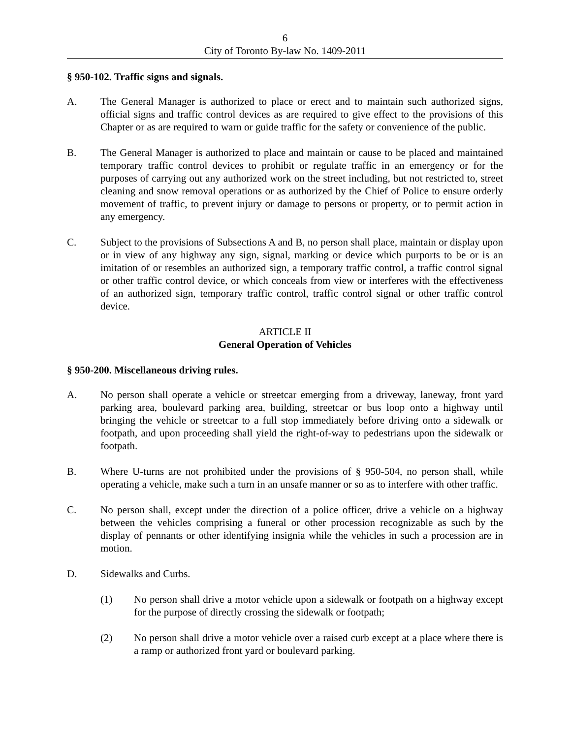6
City of Toronto By-law No. 1409-2011
§ 950-102. Traffic signs and signals.
A. The General Manager is authorized to place or erect and to maintain such authorized signs, official signs and traffic control devices as are required to give effect to the provisions of this Chapter or as are required to warn or guide traffic for the safety or convenience of the public.
B. The General Manager is authorized to place and maintain or cause to be placed and maintained temporary traffic control devices to prohibit or regulate traffic in an emergency or for the purposes of carrying out any authorized work on the street including, but not restricted to, street cleaning and snow removal operations or as authorized by the Chief of Police to ensure orderly movement of traffic, to prevent injury or damage to persons or property, or to permit action in any emergency.
C. Subject to the provisions of Subsections A and B, no person shall place, maintain or display upon or in view of any highway any sign, signal, marking or device which purports to be or is an imitation of or resembles an authorized sign, a temporary traffic control, a traffic control signal or other traffic control device, or which conceals from view or interferes with the effectiveness of an authorized sign, temporary traffic control, traffic control signal or other traffic control device.
ARTICLE II
General Operation of Vehicles
§ 950-200. Miscellaneous driving rules.
A. No person shall operate a vehicle or streetcar emerging from a driveway, laneway, front yard parking area, boulevard parking area, building, streetcar or bus loop onto a highway until bringing the vehicle or streetcar to a full stop immediately before driving onto a sidewalk or footpath, and upon proceeding shall yield the right-of-way to pedestrians upon the sidewalk or footpath.
B. Where U-turns are not prohibited under the provisions of § 950-504, no person shall, while operating a vehicle, make such a turn in an unsafe manner or so as to interfere with other traffic.
C. No person shall, except under the direction of a police officer, drive a vehicle on a highway between the vehicles comprising a funeral or other procession recognizable as such by the display of pennants or other identifying insignia while the vehicles in such a procession are in motion.
D. Sidewalks and Curbs.
(1) No person shall drive a motor vehicle upon a sidewalk or footpath on a highway except for the purpose of directly crossing the sidewalk or footpath;
(2) No person shall drive a motor vehicle over a raised curb except at a place where there is a ramp or authorized front yard or boulevard parking.